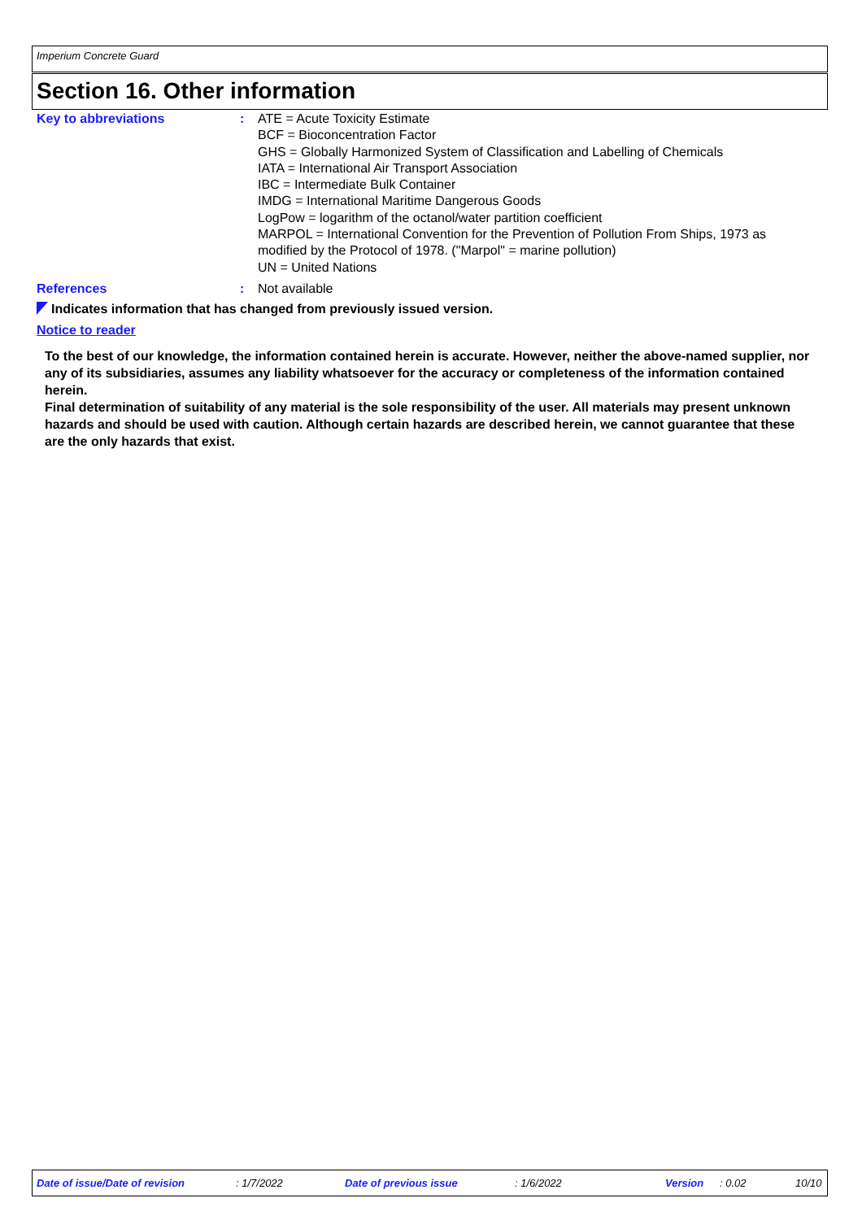Imperium Concrete Guard
Section 16. Other information
Key to abbreviations : ATE = Acute Toxicity Estimate
BCF = Bioconcentration Factor
GHS = Globally Harmonized System of Classification and Labelling of Chemicals
IATA = International Air Transport Association
IBC = Intermediate Bulk Container
IMDG = International Maritime Dangerous Goods
LogPow = logarithm of the octanol/water partition coefficient
MARPOL = International Convention for the Prevention of Pollution From Ships, 1973 as modified by the Protocol of 1978. ("Marpol" = marine pollution)
UN = United Nations
References : Not available
Indicates information that has changed from previously issued version.
Notice to reader
To the best of our knowledge, the information contained herein is accurate. However, neither the above-named supplier, nor any of its subsidiaries, assumes any liability whatsoever for the accuracy or completeness of the information contained herein.
Final determination of suitability of any material is the sole responsibility of the user. All materials may present unknown hazards and should be used with caution. Although certain hazards are described herein, we cannot guarantee that these are the only hazards that exist.
Date of issue/Date of revision : 1/7/2022 Date of previous issue : 1/6/2022 Version : 0.02 10/10